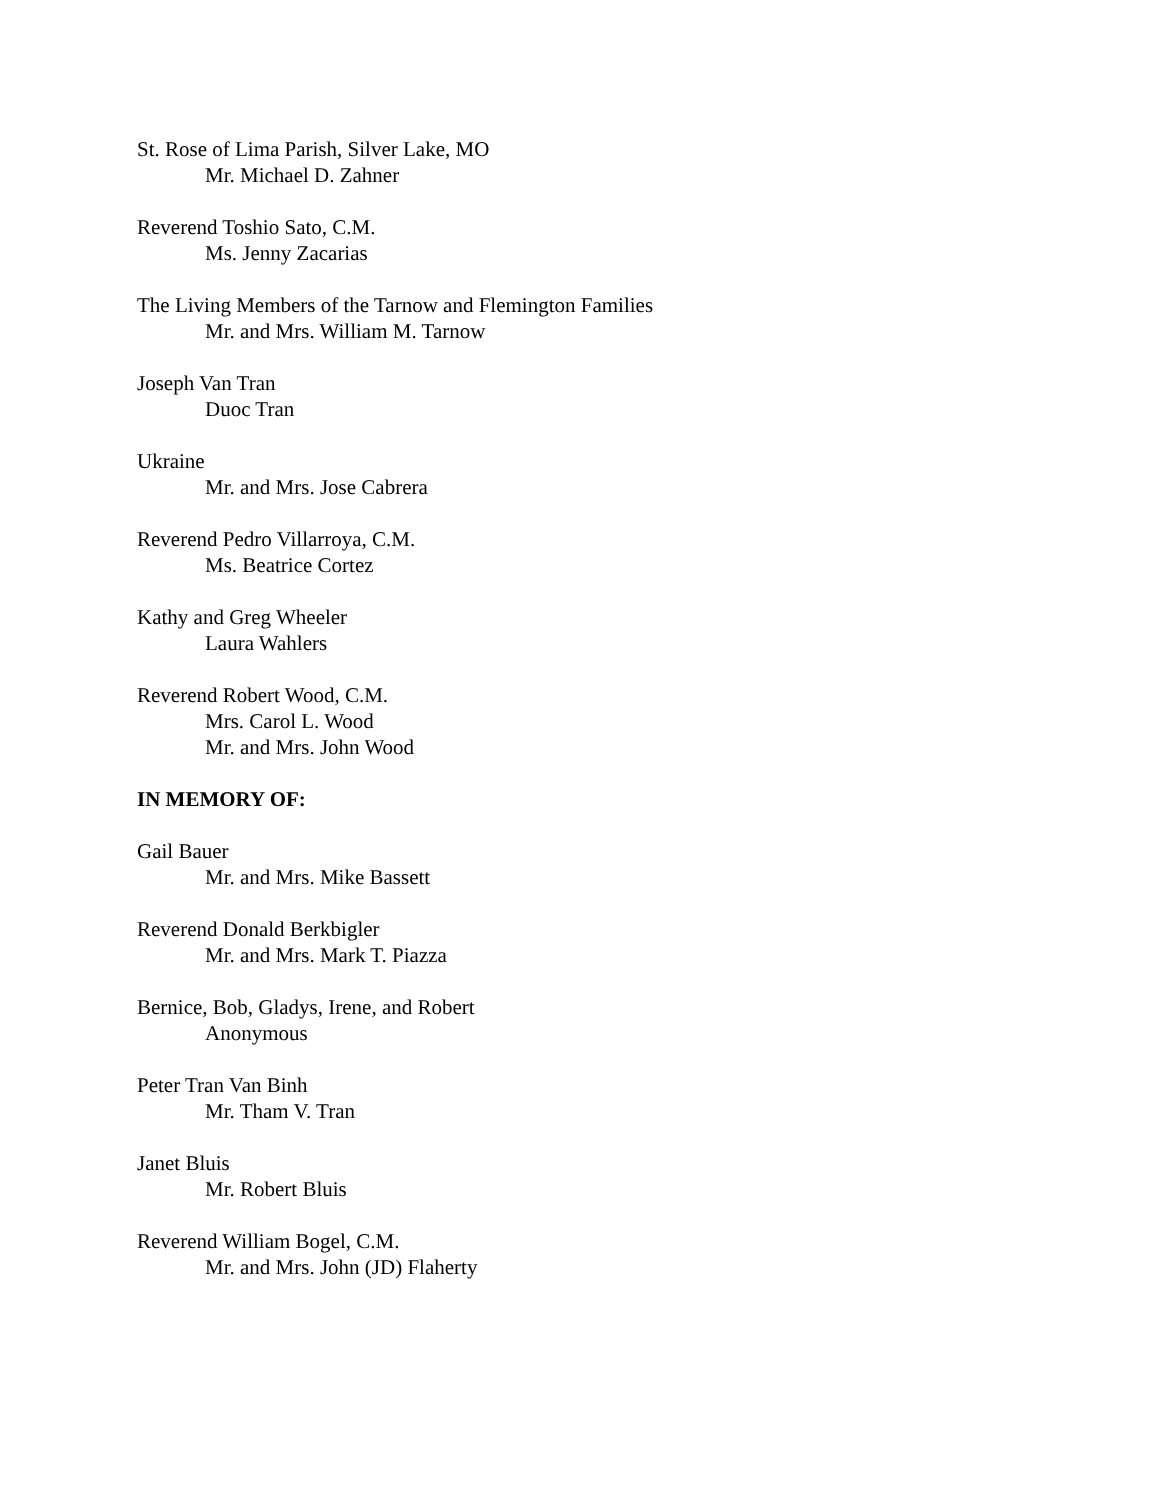St. Rose of Lima Parish, Silver Lake, MO
Mr. Michael D. Zahner
Reverend Toshio Sato, C.M.
Ms. Jenny Zacarias
The Living Members of the Tarnow and Flemington Families
Mr. and Mrs. William M. Tarnow
Joseph Van Tran
Duoc Tran
Ukraine
Mr. and Mrs. Jose Cabrera
Reverend Pedro Villarroya, C.M.
Ms. Beatrice Cortez
Kathy and Greg Wheeler
Laura Wahlers
Reverend Robert Wood, C.M.
Mrs. Carol L. Wood
Mr. and Mrs. John Wood
IN MEMORY OF:
Gail Bauer
Mr. and Mrs. Mike Bassett
Reverend Donald Berkbigler
Mr. and Mrs. Mark T. Piazza
Bernice, Bob, Gladys, Irene, and Robert
Anonymous
Peter Tran Van Binh
Mr. Tham V. Tran
Janet Bluis
Mr. Robert Bluis
Reverend William Bogel, C.M.
Mr. and Mrs. John (JD) Flaherty